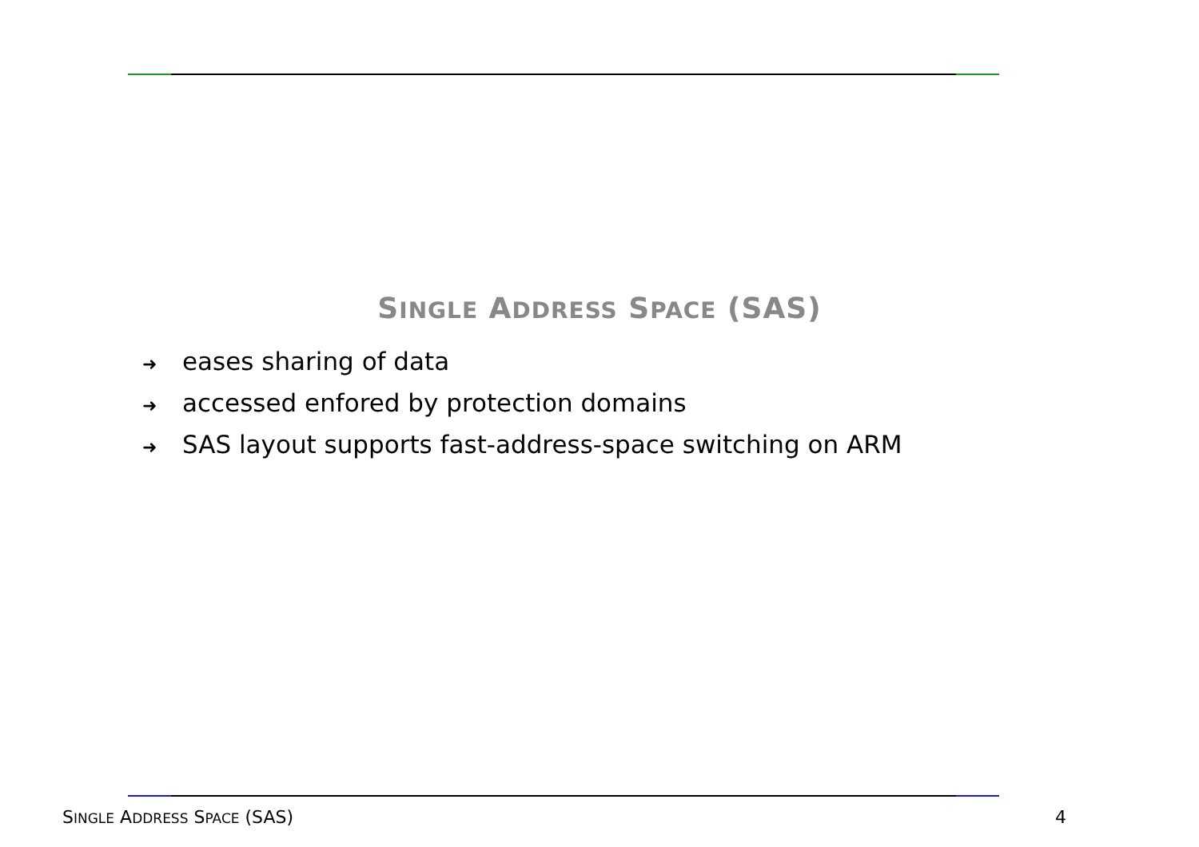SINGLE ADDRESS SPACE (SAS)
➜ eases sharing of data
➜ accessed enfored by protection domains
➜ SAS layout supports fast-address-space switching on ARM
SINGLE ADDRESS SPACE (SAS) 4